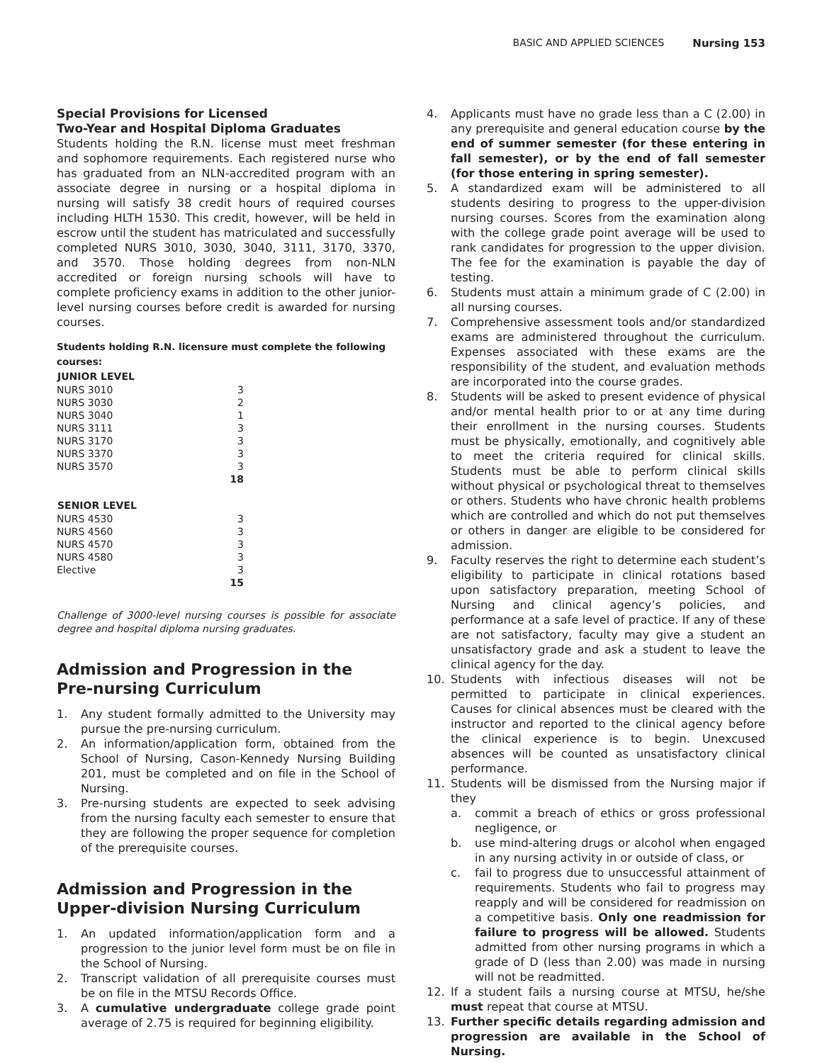BASIC AND APPLIED SCIENCES Nursing 153
Special Provisions for Licensed
Two-Year and Hospital Diploma Graduates
Students holding the R.N. license must meet freshman and sophomore requirements. Each registered nurse who has graduated from an NLN-accredited program with an associate degree in nursing or a hospital diploma in nursing will satisfy 38 credit hours of required courses including HLTH 1530. This credit, however, will be held in escrow until the student has matriculated and successfully completed NURS 3010, 3030, 3040, 3111, 3170, 3370, and 3570. Those holding degrees from non-NLN accredited or foreign nursing schools will have to complete proficiency exams in addition to the other junior-level nursing courses before credit is awarded for nursing courses.
Students holding R.N. licensure must complete the following courses:
| JUNIOR LEVEL | |
| NURS 3010 | 3 |
| NURS 3030 | 2 |
| NURS 3040 | 1 |
| NURS 3111 | 3 |
| NURS 3170 | 3 |
| NURS 3370 | 3 |
| NURS 3570 | 3 |
| | 18 |
| SENIOR LEVEL | |
| NURS 4530 | 3 |
| NURS 4560 | 3 |
| NURS 4570 | 3 |
| NURS 4580 | 3 |
| Elective | 3 |
| | 15 |
Challenge of 3000-level nursing courses is possible for associate degree and hospital diploma nursing graduates.
Admission and Progression in the
Pre-nursing Curriculum
1. Any student formally admitted to the University may pursue the pre-nursing curriculum.
2. An information/application form, obtained from the School of Nursing, Cason-Kennedy Nursing Building 201, must be completed and on file in the School of Nursing.
3. Pre-nursing students are expected to seek advising from the nursing faculty each semester to ensure that they are following the proper sequence for completion of the prerequisite courses.
Admission and Progression in the
Upper-division Nursing Curriculum
1. An updated information/application form and a progression to the junior level form must be on file in the School of Nursing.
2. Transcript validation of all prerequisite courses must be on file in the MTSU Records Office.
3. A cumulative undergraduate college grade point average of 2.75 is required for beginning eligibility.
4. Applicants must have no grade less than a C (2.00) in any prerequisite and general education course by the end of summer semester (for these entering in fall semester), or by the end of fall semester (for those entering in spring semester).
5. A standardized exam will be administered to all students desiring to progress to the upper-division nursing courses. Scores from the examination along with the college grade point average will be used to rank candidates for progression to the upper division. The fee for the examination is payable the day of testing.
6. Students must attain a minimum grade of C (2.00) in all nursing courses.
7. Comprehensive assessment tools and/or standardized exams are administered throughout the curriculum. Expenses associated with these exams are the responsibility of the student, and evaluation methods are incorporated into the course grades.
8. Students will be asked to present evidence of physical and/or mental health prior to or at any time during their enrollment in the nursing courses. Students must be physically, emotionally, and cognitively able to meet the criteria required for clinical skills. Students must be able to perform clinical skills without physical or psychological threat to themselves or others. Students who have chronic health problems which are controlled and which do not put themselves or others in danger are eligible to be considered for admission.
9. Faculty reserves the right to determine each student’s eligibility to participate in clinical rotations based upon satisfactory preparation, meeting School of Nursing and clinical agency’s policies, and performance at a safe level of practice. If any of these are not satisfactory, faculty may give a student an unsatisfactory grade and ask a student to leave the clinical agency for the day.
10. Students with infectious diseases will not be permitted to participate in clinical experiences. Causes for clinical absences must be cleared with the instructor and reported to the clinical agency before the clinical experience is to begin. Unexcused absences will be counted as unsatisfactory clinical performance.
11. Students will be dismissed from the Nursing major if they
a. commit a breach of ethics or gross professional negligence, or
b. use mind-altering drugs or alcohol when engaged in any nursing activity in or outside of class, or
c. fail to progress due to unsuccessful attainment of requirements. Students who fail to progress may reapply and will be considered for readmission on a competitive basis. Only one readmission for failure to progress will be allowed. Students admitted from other nursing programs in which a grade of D (less than 2.00) was made in nursing will not be readmitted.
12. If a student fails a nursing course at MTSU, he/she must repeat that course at MTSU.
13. Further specific details regarding admission and progression are available in the School of Nursing.